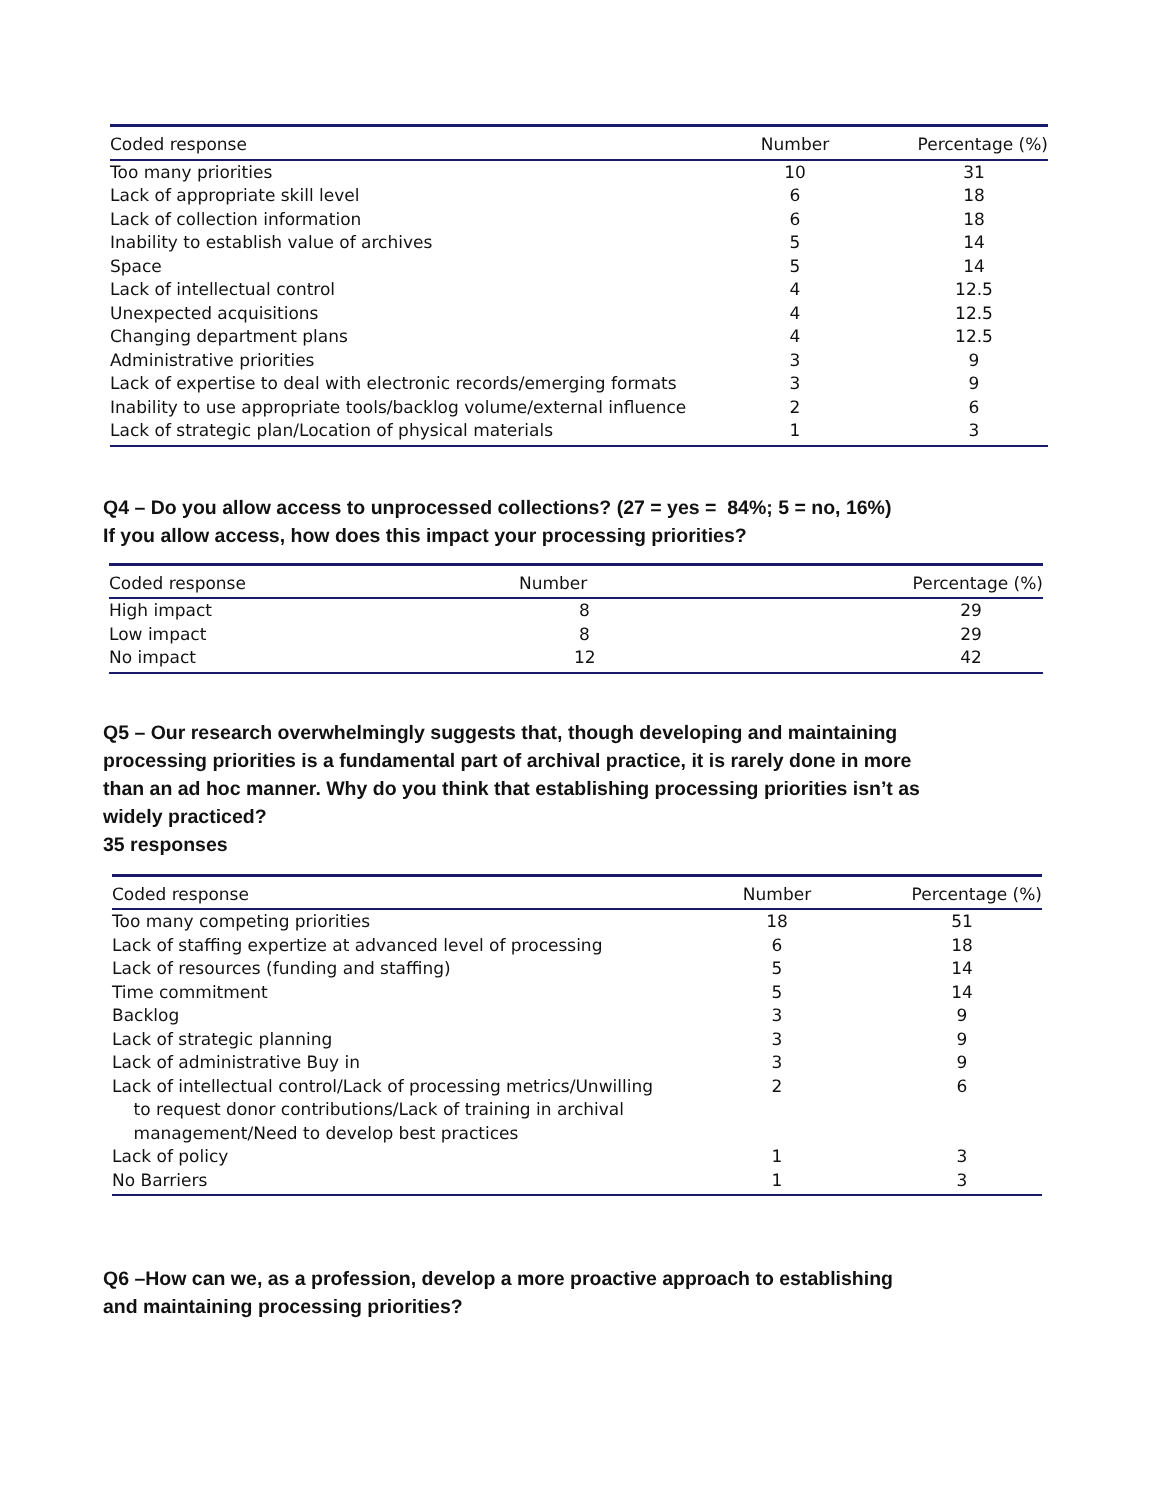| Coded response | Number | Percentage (%) |
| --- | --- | --- |
| Too many priorities | 10 | 31 |
| Lack of appropriate skill level | 6 | 18 |
| Lack of collection information | 6 | 18 |
| Inability to establish value of archives | 5 | 14 |
| Space | 5 | 14 |
| Lack of intellectual control | 4 | 12.5 |
| Unexpected acquisitions | 4 | 12.5 |
| Changing department plans | 4 | 12.5 |
| Administrative priorities | 3 | 9 |
| Lack of expertise to deal with electronic records/emerging formats | 3 | 9 |
| Inability to use appropriate tools/backlog volume/external influence | 2 | 6 |
| Lack of strategic plan/Location of physical materials | 1 | 3 |
Q4 – Do you allow access to unprocessed collections? (27 = yes = 84%; 5 = no, 16%)
If you allow access, how does this impact your processing priorities?
| Coded response | Number | Percentage (%) |
| --- | --- | --- |
| High impact | 8 | 29 |
| Low impact | 8 | 29 |
| No impact | 12 | 42 |
Q5 – Our research overwhelmingly suggests that, though developing and maintaining processing priorities is a fundamental part of archival practice, it is rarely done in more than an ad hoc manner. Why do you think that establishing processing priorities isn’t as widely practiced?
35 responses
| Coded response | Number | Percentage (%) |
| --- | --- | --- |
| Too many competing priorities | 18 | 51 |
| Lack of staffing expertize at advanced level of processing | 6 | 18 |
| Lack of resources (funding and staffing) | 5 | 14 |
| Time commitment | 5 | 14 |
| Backlog | 3 | 9 |
| Lack of strategic planning | 3 | 9 |
| Lack of administrative Buy in | 3 | 9 |
| Lack of intellectual control/Lack of processing metrics/Unwilling to request donor contributions/Lack of training in archival management/Need to develop best practices | 2 | 6 |
| Lack of policy | 1 | 3 |
| No Barriers | 1 | 3 |
Q6 –How can we, as a profession, develop a more proactive approach to establishing and maintaining processing priorities?